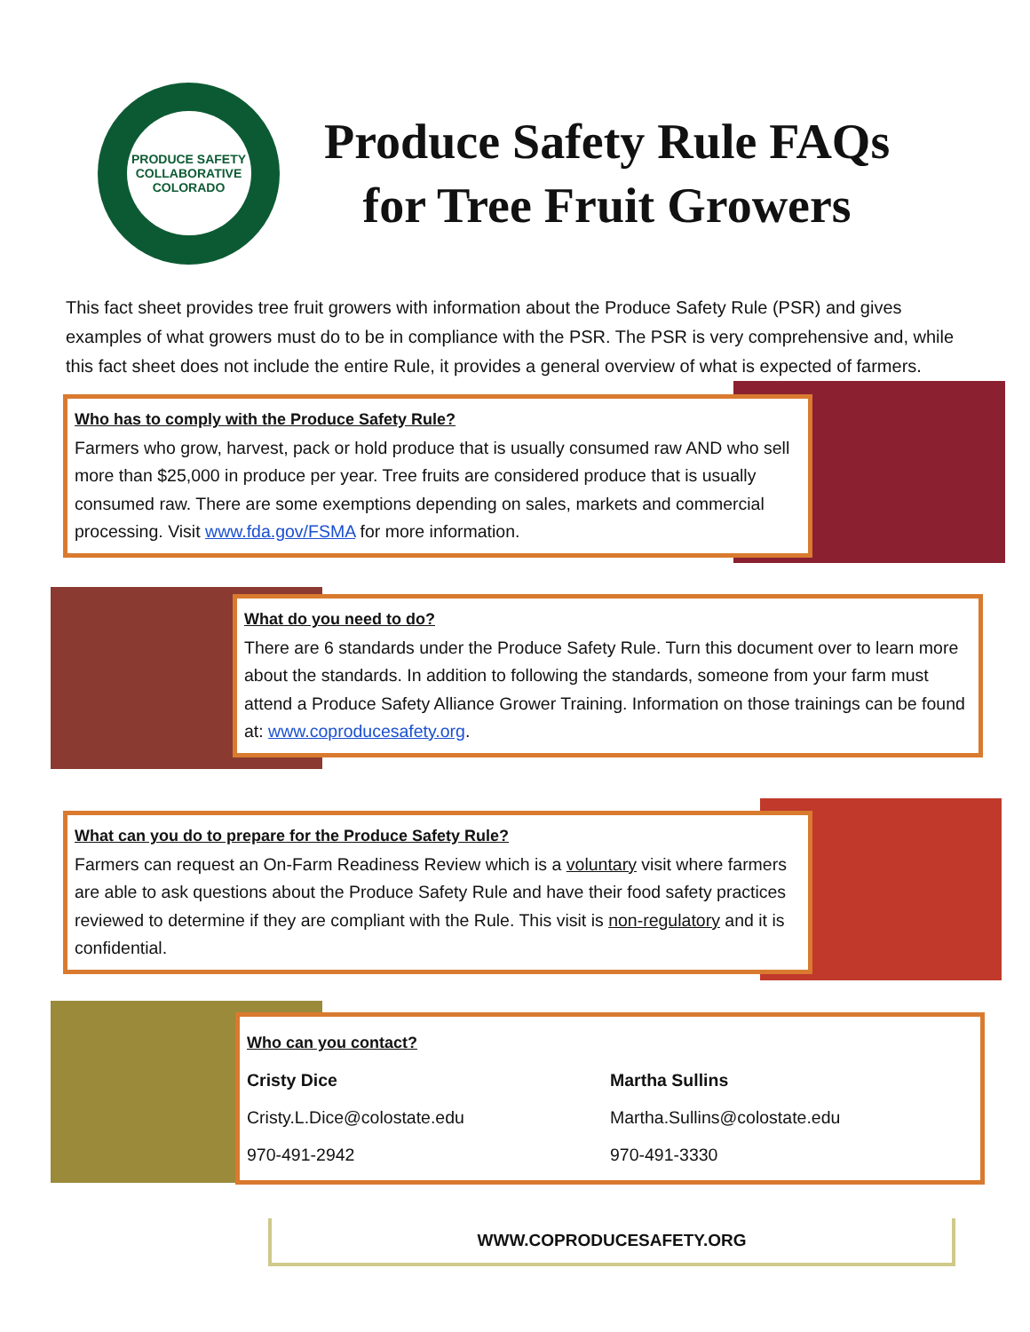PRODUCE SAFETY COLLABORATIVE
COLORADO
Produce Safety Rule FAQs
for Tree Fruit Growers
This fact sheet provides tree fruit growers with information about the Produce Safety Rule (PSR) and gives examples of what growers must do to be in compliance with the PSR. The PSR is very comprehensive and, while this fact sheet does not include the entire Rule, it provides a general overview of what is expected of farmers.
Who has to comply with the Produce Safety Rule?
Farmers who grow, harvest, pack or hold produce that is usually consumed raw AND who sell more than $25,000 in produce per year. Tree fruits are considered produce that is usually consumed raw. There are some exemptions depending on sales, markets and commercial processing. Visit www.fda.gov/FSMA for more information.
What do you need to do?
There are 6 standards under the Produce Safety Rule. Turn this document over to learn more about the standards. In addition to following the standards, someone from your farm must attend a Produce Safety Alliance Grower Training. Information on those trainings can be found at: www.coproducesafety.org.
What can you do to prepare for the Produce Safety Rule?
Farmers can request an On-Farm Readiness Review which is a voluntary visit where farmers are able to ask questions about the Produce Safety Rule and have their food safety practices reviewed to determine if they are compliant with the Rule. This visit is non-regulatory and it is confidential.
Who can you contact?
Cristy Dice
Cristy.L.Dice@colostate.edu
970-491-2942
Martha Sullins
Martha.Sullins@colostate.edu
970-491-3330
WWW.COPRODUCESAFETY.ORG